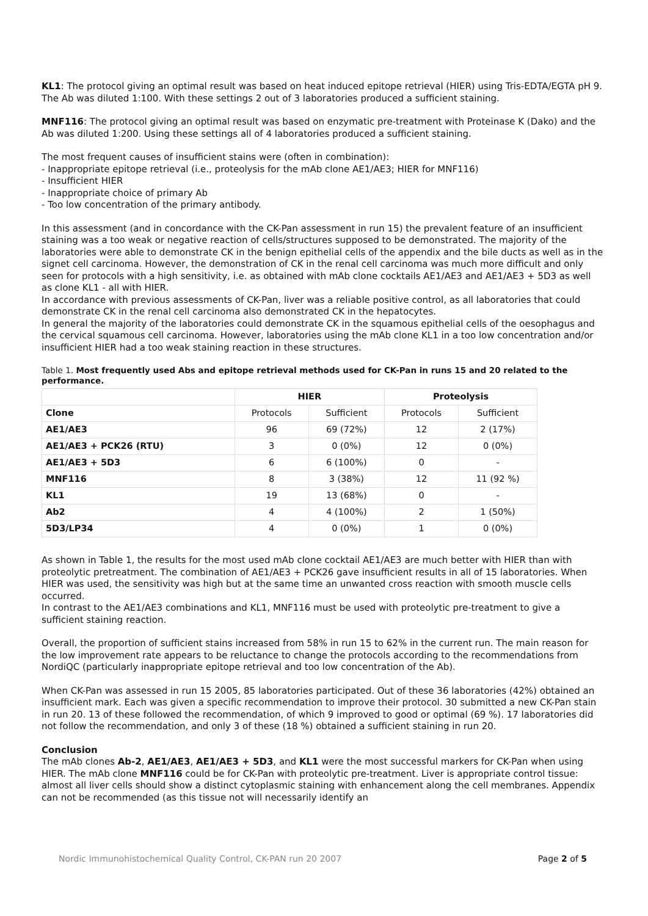KL1: The protocol giving an optimal result was based on heat induced epitope retrieval (HIER) using Tris-EDTA/EGTA pH 9. The Ab was diluted 1:100. With these settings 2 out of 3 laboratories produced a sufficient staining.
MNF116: The protocol giving an optimal result was based on enzymatic pre-treatment with Proteinase K (Dako) and the Ab was diluted 1:200. Using these settings all of 4 laboratories produced a sufficient staining.
The most frequent causes of insufficient stains were (often in combination):
- Inappropriate epitope retrieval (i.e., proteolysis for the mAb clone AE1/AE3; HIER for MNF116)
- Insufficient HIER
- Inappropriate choice of primary Ab
- Too low concentration of the primary antibody.
In this assessment (and in concordance with the CK-Pan assessment in run 15) the prevalent feature of an insufficient staining was a too weak or negative reaction of cells/structures supposed to be demonstrated. The majority of the laboratories were able to demonstrate CK in the benign epithelial cells of the appendix and the bile ducts as well as in the signet cell carcinoma. However, the demonstration of CK in the renal cell carcinoma was much more difficult and only seen for protocols with a high sensitivity, i.e. as obtained with mAb clone cocktails AE1/AE3 and AE1/AE3 + 5D3 as well as clone KL1 - all with HIER.
In accordance with previous assessments of CK-Pan, liver was a reliable positive control, as all laboratories that could demonstrate CK in the renal cell carcinoma also demonstrated CK in the hepatocytes.
In general the majority of the laboratories could demonstrate CK in the squamous epithelial cells of the oesophagus and the cervical squamous cell carcinoma. However, laboratories using the mAb clone KL1 in a too low concentration and/or insufficient HIER had a too weak staining reaction in these structures.
Table 1. Most frequently used Abs and epitope retrieval methods used for CK-Pan in runs 15 and 20 related to the performance.
| | HIER | | Proteolysis | |
| --- | --- | --- | --- | --- |
| Clone | Protocols | Sufficient | Protocols | Sufficient |
| AE1/AE3 | 96 | 69 (72%) | 12 | 2 (17%) |
| AE1/AE3 + PCK26 (RTU) | 3 | 0 (0%) | 12 | 0 (0%) |
| AE1/AE3 + 5D3 | 6 | 6 (100%) | 0 | - |
| MNF116 | 8 | 3 (38%) | 12 | 11 (92 %) |
| KL1 | 19 | 13 (68%) | 0 | - |
| Ab2 | 4 | 4 (100%) | 2 | 1 (50%) |
| 5D3/LP34 | 4 | 0 (0%) | 1 | 0 (0%) |
As shown in Table 1, the results for the most used mAb clone cocktail AE1/AE3 are much better with HIER than with proteolytic pretreatment. The combination of AE1/AE3 + PCK26 gave insufficient results in all of 15 laboratories. When HIER was used, the sensitivity was high but at the same time an unwanted cross reaction with smooth muscle cells occurred.
In contrast to the AE1/AE3 combinations and KL1, MNF116 must be used with proteolytic pre-treatment to give a sufficient staining reaction.
Overall, the proportion of sufficient stains increased from 58% in run 15 to 62% in the current run. The main reason for the low improvement rate appears to be reluctance to change the protocols according to the recommendations from NordiQC (particularly inappropriate epitope retrieval and too low concentration of the Ab).
When CK-Pan was assessed in run 15 2005, 85 laboratories participated. Out of these 36 laboratories (42%) obtained an insufficient mark. Each was given a specific recommendation to improve their protocol. 30 submitted a new CK-Pan stain in run 20. 13 of these followed the recommendation, of which 9 improved to good or optimal (69 %). 17 laboratories did not follow the recommendation, and only 3 of these (18 %) obtained a sufficient staining in run 20.
Conclusion
The mAb clones Ab-2, AE1/AE3, AE1/AE3 + 5D3, and KL1 were the most successful markers for CK-Pan when using HIER. The mAb clone MNF116 could be for CK-Pan with proteolytic pre-treatment. Liver is appropriate control tissue: almost all liver cells should show a distinct cytoplasmic staining with enhancement along the cell membranes. Appendix can not be recommended (as this tissue not will necessarily identify an
Nordic Immunohistochemical Quality Control, CK-PAN run 20 2007 Page 2 of 5